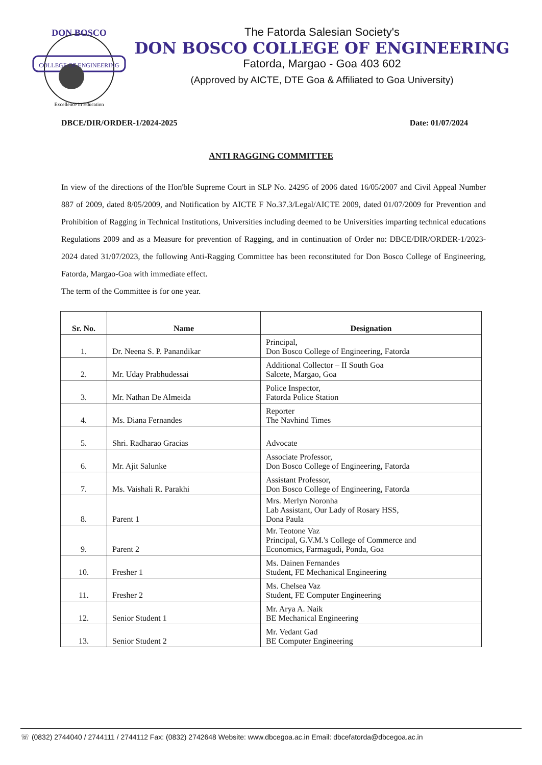DON BOSCO
COLLEGE OF ENGINEERING
Excellence in Education
The Fatorda Salesian Society's
DON BOSCO COLLEGE OF ENGINEERING
Fatorda, Margao - Goa 403 602
(Approved by AICTE, DTE Goa & Affiliated to Goa University)
DBCE/DIR/ORDER-1/2024-2025 Date: 01/07/2024
ANTI RAGGING COMMITTEE
In view of the directions of the Hon'ble Supreme Court in SLP No. 24295 of 2006 dated 16/05/2007 and Civil Appeal Number 887 of 2009, dated 8/05/2009, and Notification by AICTE F No.37.3/Legal/AICTE 2009, dated 01/07/2009 for Prevention and Prohibition of Ragging in Technical Institutions, Universities including deemed to be Universities imparting technical educations Regulations 2009 and as a Measure for prevention of Ragging, and in continuation of Order no: DBCE/DIR/ORDER-1/2023-2024 dated 31/07/2023, the following Anti-Ragging Committee has been reconstituted for Don Bosco College of Engineering, Fatorda, Margao-Goa with immediate effect.
The term of the Committee is for one year.
| Sr. No. | Name | Designation |
| --- | --- | --- |
| 1. | Dr. Neena S. P. Panandikar | Principal, Don Bosco College of Engineering, Fatorda |
| 2. | Mr. Uday Prabhudessai | Additional Collector – II South Goa Salcete, Margao, Goa |
| 3. | Mr. Nathan De Almeida | Police Inspector, Fatorda Police Station |
| 4. | Ms. Diana Fernandes | Reporter The Navhind Times |
| 5. | Shri. Radharao Gracias | Advocate |
| 6. | Mr. Ajit Salunke | Associate Professor, Don Bosco College of Engineering, Fatorda |
| 7. | Ms. Vaishali R. Parakhi | Assistant Professor, Don Bosco College of Engineering, Fatorda |
| 8. | Parent 1 | Mrs. Merlyn Noronha Lab Assistant, Our Lady of Rosary HSS, Dona Paula |
| 9. | Parent 2 | Mr. Teotone Vaz Principal, G.V.M.'s College of Commerce and Economics, Farmagudi, Ponda, Goa |
| 10. | Fresher 1 | Ms. Dainen Fernandes Student, FE Mechanical Engineering |
| 11. | Fresher 2 | Ms. Chelsea Vaz Student, FE Computer Engineering |
| 12. | Senior Student 1 | Mr. Arya A. Naik BE Mechanical Engineering |
| 13. | Senior Student 2 | Mr. Vedant Gad BE Computer Engineering |
☏ (0832) 2744040 / 2744111 / 2744112 Fax: (0832) 2742648 Website: www.dbcegoa.ac.in Email: dbcefatorda@dbcegoa.ac.in